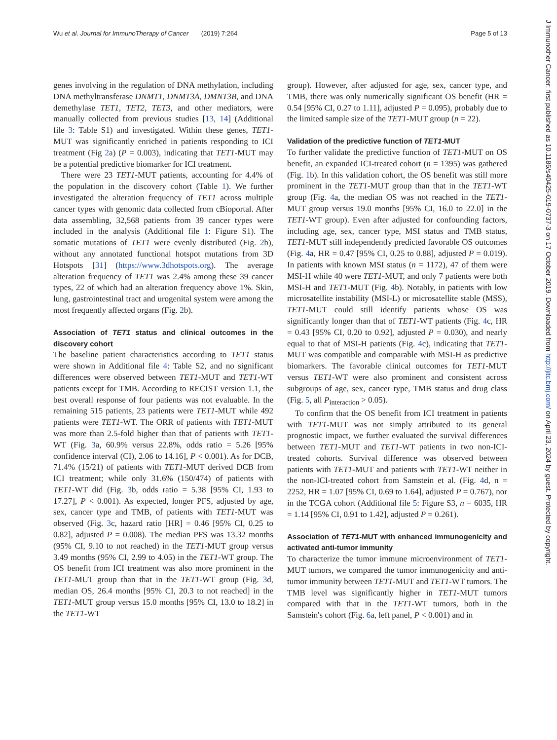Wu et al. Journal for ImmunoTherapy of Cancer (2019) 7:264 Page 5 of 13
J Immunother Cancer: first published as 10.1186/s40425-019-0737-3 on 17 October 2019. Downloaded from http://jitc.bmj.com/ on April 23, 2024 by guest. Protected by copyright.
genes involving in the regulation of DNA methylation, including DNA methyltransferase DNMT1, DNMT3A, DMNT3B, and DNA demethylase TET1, TET2, TET3, and other mediators, were manually collected from previous studies [13, 14] (Additional file 3: Table S1) and investigated. Within these genes, TET1-MUT was significantly enriched in patients responding to ICI treatment (Fig 2a) (P = 0.003), indicating that TET1-MUT may be a potential predictive biomarker for ICI treatment.
There were 23 TET1-MUT patients, accounting for 4.4% of the population in the discovery cohort (Table 1). We further investigated the alteration frequency of TET1 across multiple cancer types with genomic data collected from cBioportal. After data assembling, 32,568 patients from 39 cancer types were included in the analysis (Additional file 1: Figure S1). The somatic mutations of TET1 were evenly distributed (Fig. 2b), without any annotated functional hotspot mutations from 3D Hotspots [31] (https://www.3dhotspots.org). The average alteration frequency of TET1 was 2.4% among these 39 cancer types, 22 of which had an alteration frequency above 1%. Skin, lung, gastrointestinal tract and urogenital system were among the most frequently affected organs (Fig. 2b).
Association of TET1 status and clinical outcomes in the discovery cohort
The baseline patient characteristics according to TET1 status were shown in Additional file 4: Table S2, and no significant differences were observed between TET1-MUT and TET1-WT patients except for TMB. According to RECIST version 1.1, the best overall response of four patients was not evaluable. In the remaining 515 patients, 23 patients were TET1-MUT while 492 patients were TET1-WT. The ORR of patients with TET1-MUT was more than 2.5-fold higher than that of patients with TET1-WT (Fig. 3a, 60.9% versus 22.8%, odds ratio = 5.26 [95% confidence interval (CI), 2.06 to 14.16], P < 0.001). As for DCB, 71.4% (15/21) of patients with TET1-MUT derived DCB from ICI treatment; while only 31.6% (150/474) of patients with TET1-WT did (Fig. 3b, odds ratio = 5.38 [95% CI, 1.93 to 17.27], P < 0.001). As expected, longer PFS, adjusted by age, sex, cancer type and TMB, of patients with TET1-MUT was observed (Fig. 3c, hazard ratio [HR] = 0.46 [95% CI, 0.25 to 0.82], adjusted P = 0.008). The median PFS was 13.32 months (95% CI, 9.10 to not reached) in the TET1-MUT group versus 3.49 months (95% CI, 2.99 to 4.05) in the TET1-WT group. The OS benefit from ICI treatment was also more prominent in the TET1-MUT group than that in the TET1-WT group (Fig. 3d, median OS, 26.4 months [95% CI, 20.3 to not reached] in the TET1-MUT group versus 15.0 months [95% CI, 13.0 to 18.2] in the TET1-WT
group). However, after adjusted for age, sex, cancer type, and TMB, there was only numerically significant OS benefit (HR = 0.54 [95% CI, 0.27 to 1.11], adjusted P = 0.095), probably due to the limited sample size of the TET1-MUT group (n = 22).
Validation of the predictive function of TET1-MUT
To further validate the predictive function of TET1-MUT on OS benefit, an expanded ICI-treated cohort (n = 1395) was gathered (Fig. 1b). In this validation cohort, the OS benefit was still more prominent in the TET1-MUT group than that in the TET1-WT group (Fig. 4a, the median OS was not reached in the TET1-MUT group versus 19.0 months [95% CI, 16.0 to 22.0] in the TET1-WT group). Even after adjusted for confounding factors, including age, sex, cancer type, MSI status and TMB status, TET1-MUT still independently predicted favorable OS outcomes (Fig. 4a, HR = 0.47 [95% CI, 0.25 to 0.88], adjusted P = 0.019). In patients with known MSI status (n = 1172), 47 of them were MSI-H while 40 were TET1-MUT, and only 7 patients were both MSI-H and TET1-MUT (Fig. 4b). Notably, in patients with low microsatellite instability (MSI-L) or microsatellite stable (MSS), TET1-MUT could still identify patients whose OS was significantly longer than that of TET1-WT patients (Fig. 4c, HR = 0.43 [95% CI, 0.20 to 0.92], adjusted P = 0.030), and nearly equal to that of MSI-H patients (Fig. 4c), indicating that TET1-MUT was compatible and comparable with MSI-H as predictive biomarkers. The favorable clinical outcomes for TET1-MUT versus TET1-WT were also prominent and consistent across subgroups of age, sex, cancer type, TMB status and drug class (Fig. 5, all P<sub>interaction</sub> > 0.05).
To confirm that the OS benefit from ICI treatment in patients with TET1-MUT was not simply attributed to its general prognostic impact, we further evaluated the survival differences between TET1-MUT and TET1-WT patients in two non-ICI-treated cohorts. Survival difference was observed between patients with TET1-MUT and patients with TET1-WT neither in the non-ICI-treated cohort from Samstein et al. (Fig. 4d, n = 2252, HR = 1.07 [95% CI, 0.69 to 1.64], adjusted P = 0.767), nor in the TCGA cohort (Additional file 5: Figure S3, n = 6035, HR = 1.14 [95% CI, 0.91 to 1.42], adjusted P = 0.261).
Association of TET1-MUT with enhanced immunogenicity and activated anti-tumor immunity
To characterize the tumor immune microenvironment of TET1-MUT tumors, we compared the tumor immunogenicity and anti-tumor immunity between TET1-MUT and TET1-WT tumors. The TMB level was significantly higher in TET1-MUT tumors compared with that in the TET1-WT tumors, both in the Samstein's cohort (Fig. 6a, left panel, P < 0.001) and in